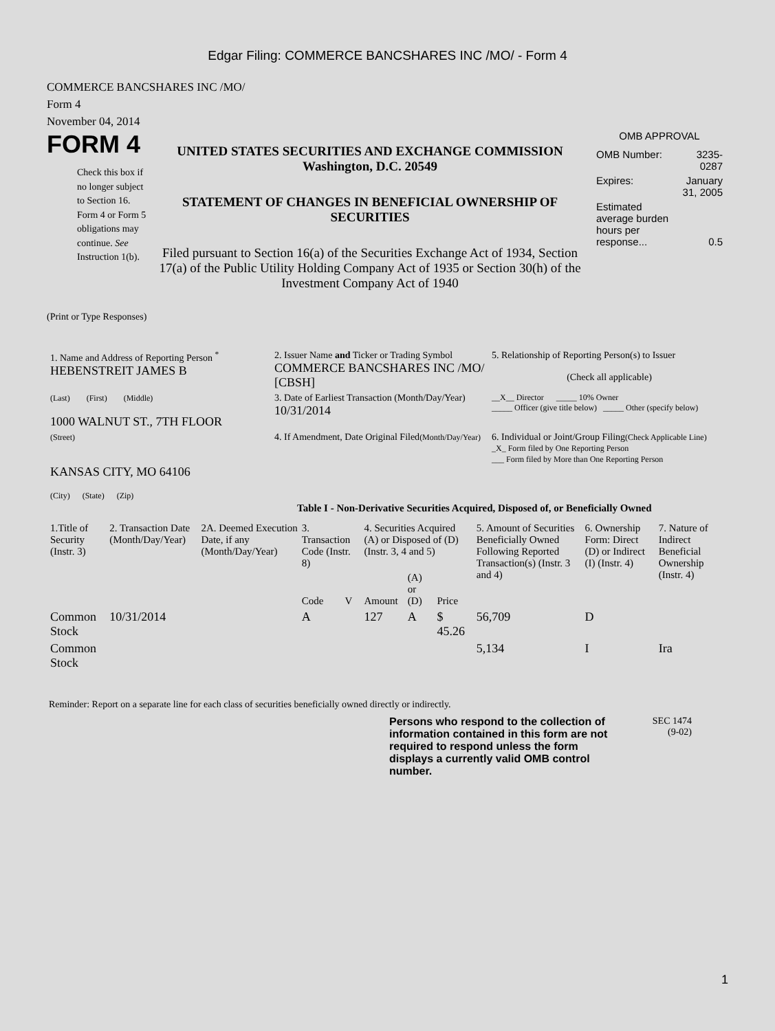Edgar Filing: COMMERCE BANCSHARES INC /MO/ - Form 4
COMMERCE BANCSHARES INC /MO/
Form 4
November 04, 2014
FORM 4
Check this box if no longer subject to Section 16. Form 4 or Form 5 obligations may continue. See Instruction 1(b).
UNITED STATES SECURITIES AND EXCHANGE COMMISSION
Washington, D.C. 20549
STATEMENT OF CHANGES IN BENEFICIAL OWNERSHIP OF SECURITIES
Filed pursuant to Section 16(a) of the Securities Exchange Act of 1934, Section 17(a) of the Public Utility Holding Company Act of 1935 or Section 30(h) of the Investment Company Act of 1940
OMB APPROVAL
| OMB Number: | 3235-0287 |
| Expires: | January 31, 2005 |
| Estimated average burden hours per response... | 0.5 |
(Print or Type Responses)
| 1. Name and Address of Reporting Person <sup>*</sup> HEBENSTREIT JAMES B | 2. Issuer Name and Ticker or Trading Symbol COMMERCE BANCSHARES INC /MO/ [CBSH] | 5. Relationship of Reporting Person(s) to Issuer (Check all applicable) |
| (Last) (First) (Middle) 1000 WALNUT ST., 7TH FLOOR | 3. Date of Earliest Transaction (Month/Day/Year) 10/31/2014 | __X__ Director _____ 10% Owner _____ Officer (give title below) _____ Other (specify below) |
| (Street) KANSAS CITY, MO 64106 (City) (State) (Zip) | 4. If Amendment, Date Original Filed (Month/Day/Year) | 6. Individual or Joint/Group Filing (Check Applicable Line) _X_ Form filed by One Reporting Person ___ Form filed by More than One Reporting Person |
Table I - Non-Derivative Securities Acquired, Disposed of, or Beneficially Owned
| 1.Title of Security (Instr. 3) | 2. Transaction Date (Month/Day/Year) | 2A. Deemed Execution Date, if any (Month/Day/Year) | 3. Transaction Code (Instr. 8) | | 4. Securities Acquired (A) or Disposed of (D) (Instr. 3, 4 and 5) | | | 5. Amount of Securities Beneficially Owned Following Reported Transaction(s) (Instr. 3 and 4) | 6. Ownership Form: Direct (D) or Indirect (I) (Instr. 4) | 7. Nature of Indirect Beneficial Ownership (Instr. 4) |
| --- | --- | --- | --- | --- | --- | --- | --- | --- | --- | --- |
| | | | Code | V | Amount | (A) or (D) | Price | | | |
| Common Stock | 10/31/2014 | | A | | 127 | A | $ 45.26 | 56,709 | D | |
| Common Stock | | | | | | | | 5,134 | I | Ira |
Reminder: Report on a separate line for each class of securities beneficially owned directly or indirectly.
Persons who respond to the collection of information contained in this form are not required to respond unless the form displays a currently valid OMB control number.
SEC 1474
(9-02)
1